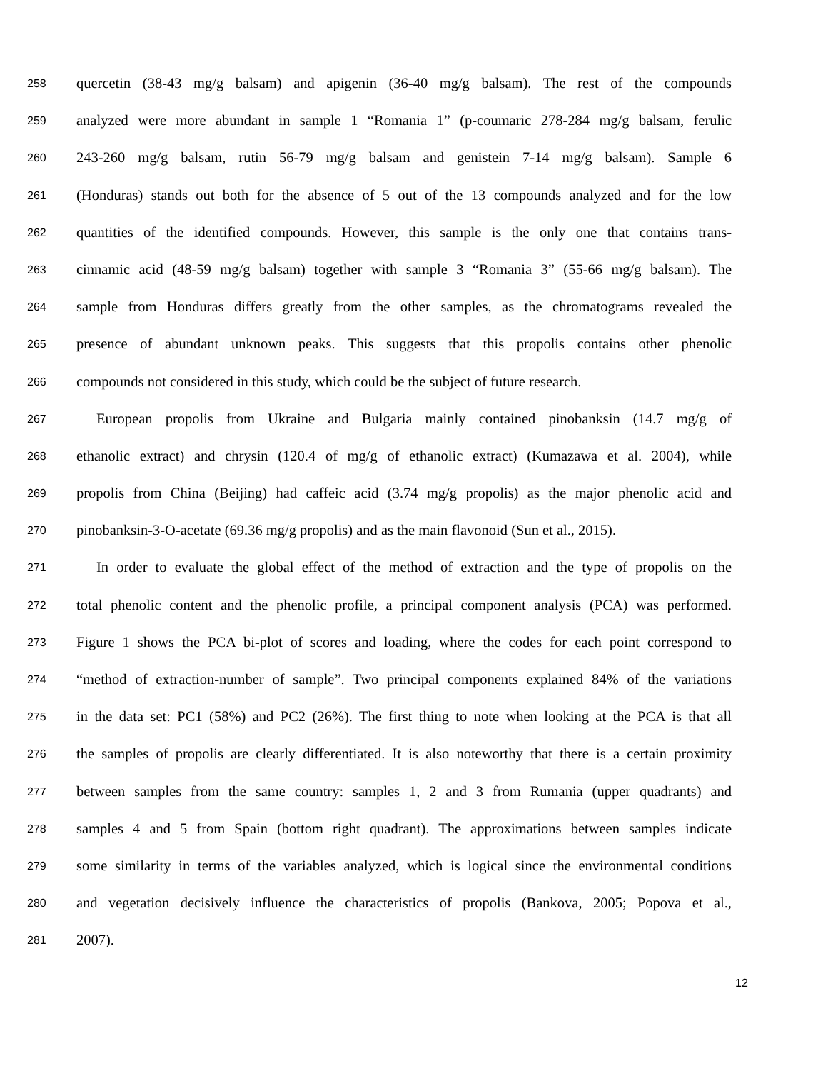258 quercetin (38-43 mg/g balsam) and apigenin (36-40 mg/g balsam). The rest of the compounds
259 analyzed were more abundant in sample 1 “Romania 1” (p-coumaric 278-284 mg/g balsam, ferulic
260 243-260 mg/g balsam, rutin 56-79 mg/g balsam and genistein 7-14 mg/g balsam). Sample 6
261 (Honduras) stands out both for the absence of 5 out of the 13 compounds analyzed and for the low
262 quantities of the identified compounds. However, this sample is the only one that contains trans-
263 cinnamic acid (48-59 mg/g balsam) together with sample 3 “Romania 3” (55-66 mg/g balsam). The
264 sample from Honduras differs greatly from the other samples, as the chromatograms revealed the
265 presence of abundant unknown peaks. This suggests that this propolis contains other phenolic
266 compounds not considered in this study, which could be the subject of future research.
267 European propolis from Ukraine and Bulgaria mainly contained pinobanksin (14.7 mg/g of
268 ethanolic extract) and chrysin (120.4 of mg/g of ethanolic extract) (Kumazawa et al. 2004), while
269 propolis from China (Beijing) had caffeic acid (3.74 mg/g propolis) as the major phenolic acid and
270 pinobanksin-3-O-acetate (69.36 mg/g propolis) and as the main flavonoid (Sun et al., 2015).
271 In order to evaluate the global effect of the method of extraction and the type of propolis on the
272 total phenolic content and the phenolic profile, a principal component analysis (PCA) was performed.
273 Figure 1 shows the PCA bi-plot of scores and loading, where the codes for each point correspond to
274 “method of extraction-number of sample”. Two principal components explained 84% of the variations
275 in the data set: PC1 (58%) and PC2 (26%). The first thing to note when looking at the PCA is that all
276 the samples of propolis are clearly differentiated. It is also noteworthy that there is a certain proximity
277 between samples from the same country: samples 1, 2 and 3 from Rumania (upper quadrants) and
278 samples 4 and 5 from Spain (bottom right quadrant). The approximations between samples indicate
279 some similarity in terms of the variables analyzed, which is logical since the environmental conditions
280 and vegetation decisively influence the characteristics of propolis (Bankova, 2005; Popova et al.,
281 2007).
12